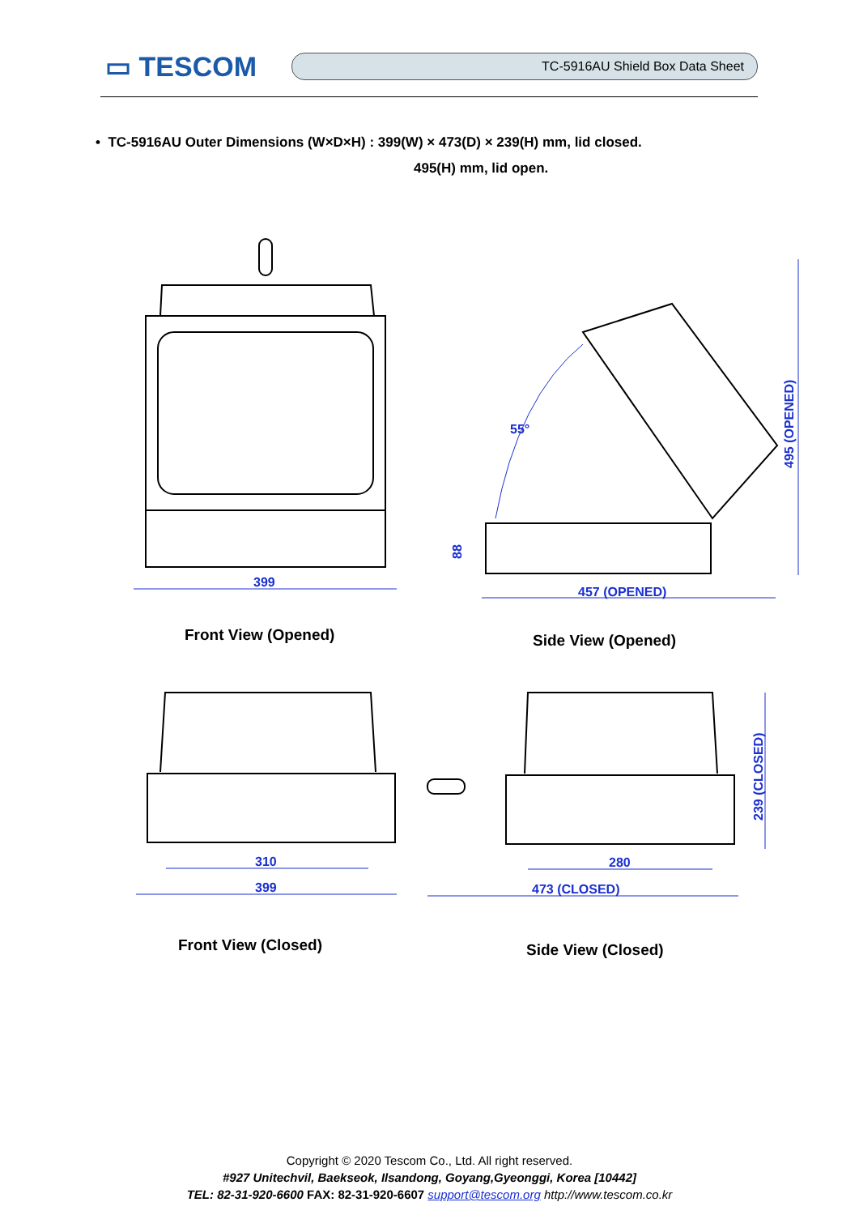▭ TESCOM
TC-5916AU Shield Box Data Sheet
• TC-5916AU Outer Dimensions (W×D×H) : 399(W) × 473(D) × 239(H) mm, lid closed.
495(H) mm, lid open.
399
Front View (Opened)
457 (OPENED)
88
495 (OPENED)
55°
Side View (Opened)
310
399
Front View (Closed)
280
473 (CLOSED)
239 (CLOSED)
Side View (Closed)
Copyright © 2020 Tescom Co., Ltd. All right reserved.
#927 Unitechvil, Baekseok, Ilsandong, Goyang,Gyeonggi, Korea [10442]
TEL: 82-31-920-6600 FAX: 82-31-920-6607 support@tescom.org http://www.tescom.co.kr